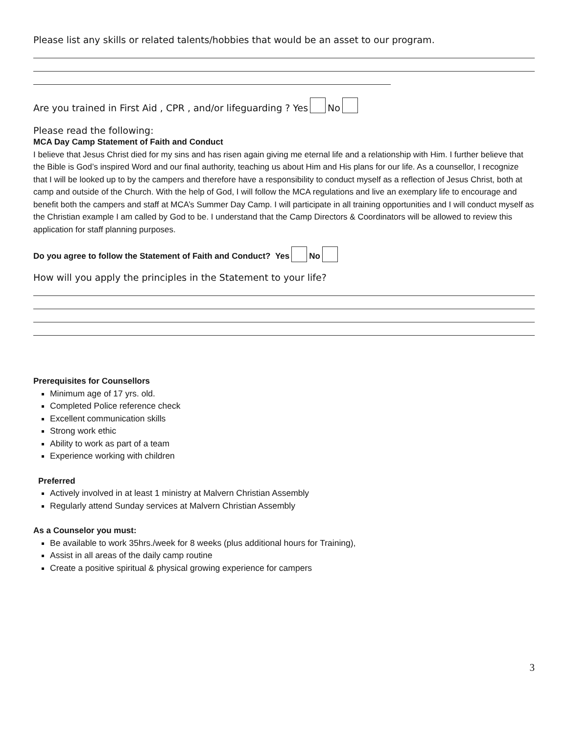Please list any skills or related talents/hobbies that would be an asset to our program.
Are you trained in First Aid , CPR , and/or lifeguarding ? Yes No
Please read the following:
MCA Day Camp Statement of Faith and Conduct
I believe that Jesus Christ died for my sins and has risen again giving me eternal life and a relationship with Him. I further believe that the Bible is God’s inspired Word and our final authority, teaching us about Him and His plans for our life. As a counsellor, I recognize that I will be looked up to by the campers and therefore have a responsibility to conduct myself as a reflection of Jesus Christ, both at camp and outside of the Church. With the help of God, I will follow the MCA regulations and live an exemplary life to encourage and benefit both the campers and staff at MCA’s Summer Day Camp. I will participate in all training opportunities and I will conduct myself as the Christian example I am called by God to be. I understand that the Camp Directors & Coordinators will be allowed to review this application for staff planning purposes.
Do you agree to follow the Statement of Faith and Conduct? Yes No
How will you apply the principles in the Statement to your life?
Prerequisites for Counsellors
Minimum age of 17 yrs. old.
Completed Police reference check
Excellent communication skills
Strong work ethic
Ability to work as part of a team
Experience working with children
Preferred
Actively involved in at least 1 ministry at Malvern Christian Assembly
Regularly attend Sunday services at Malvern Christian Assembly
As a Counselor you must:
Be available to work 35hrs./week for 8 weeks (plus additional hours for Training),
Assist in all areas of the daily camp routine
Create a positive spiritual & physical growing experience for campers
3